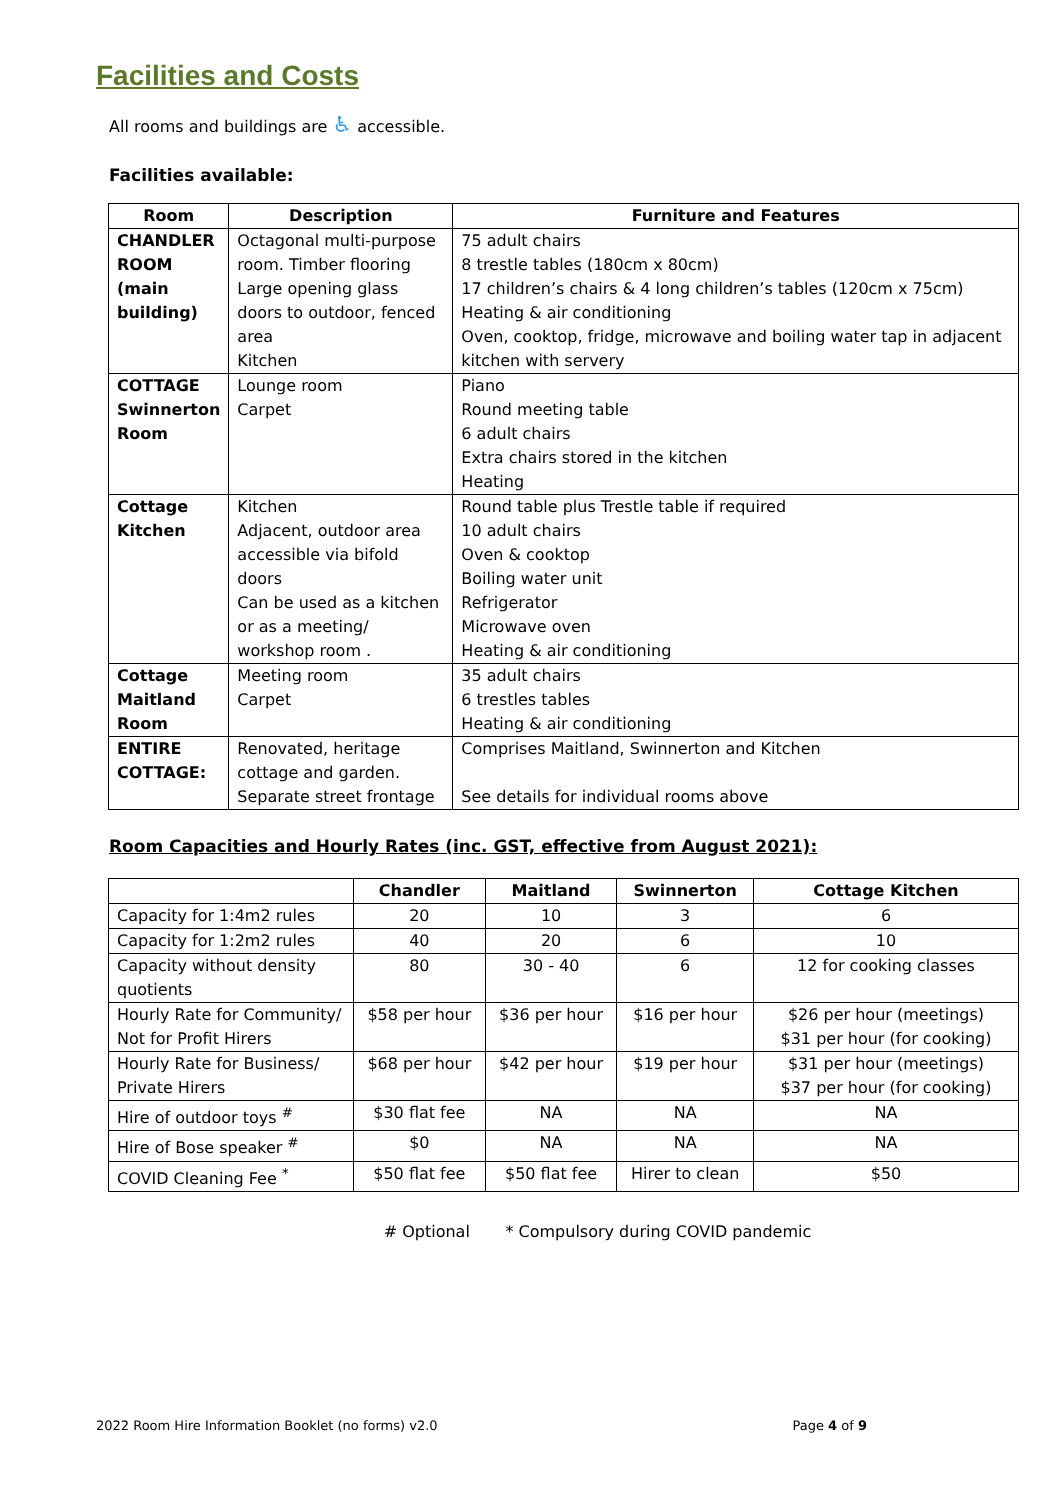Facilities and Costs
All rooms and buildings are ♿ accessible.
Facilities available:
| Room | Description | Furniture and Features |
| --- | --- | --- |
| CHANDLER ROOM (main building) | Octagonal multi-purpose room. Timber flooring Large opening glass doors to outdoor, fenced area Kitchen | 75 adult chairs 8 trestle tables (180cm x 80cm) 17 children’s chairs & 4 long children’s tables (120cm x 75cm) Heating & air conditioning Oven, cooktop, fridge, microwave and boiling water tap in adjacent kitchen with servery |
| COTTAGE Swinnerton Room | Lounge room Carpet | Piano Round meeting table 6 adult chairs Extra chairs stored in the kitchen Heating |
| Cottage Kitchen | Kitchen Adjacent, outdoor area accessible via bifold doors Can be used as a kitchen or as a meeting/ workshop room . | Round table plus Trestle table if required 10 adult chairs Oven & cooktop Boiling water unit Refrigerator Microwave oven Heating & air conditioning |
| Cottage Maitland Room | Meeting room Carpet | 35 adult chairs 6 trestles tables Heating & air conditioning |
| ENTIRE COTTAGE: | Renovated, heritage cottage and garden. Separate street frontage | Comprises Maitland, Swinnerton and Kitchen See details for individual rooms above |
Room Capacities and Hourly Rates (inc. GST, effective from August 2021):
| | Chandler | Maitland | Swinnerton | Cottage Kitchen |
| --- | --- | --- | --- | --- |
| Capacity for 1:4m2 rules | 20 | 10 | 3 | 6 |
| Capacity for 1:2m2 rules | 40 | 20 | 6 | 10 |
| Capacity without density quotients | 80 | 30 - 40 | 6 | 12 for cooking classes |
| Hourly Rate for Community/ Not for Profit Hirers | $58 per hour | $36 per hour | $16 per hour | $26 per hour (meetings) $31 per hour (for cooking) |
| Hourly Rate for Business/ Private Hirers | $68 per hour | $42 per hour | $19 per hour | $31 per hour (meetings) $37 per hour (for cooking) |
| Hire of outdoor toys <sup>#</sup> | $30 flat fee | NA | NA | NA |
| Hire of Bose speaker <sup>#</sup> | $0 | NA | NA | NA |
| COVID Cleaning Fee <sup>*</sup> | $50 flat fee | $50 flat fee | Hirer to clean | $50 |
# Optional * Compulsory during COVID pandemic
2022 Room Hire Information Booklet (no forms) v2.0 Page 4 of 9